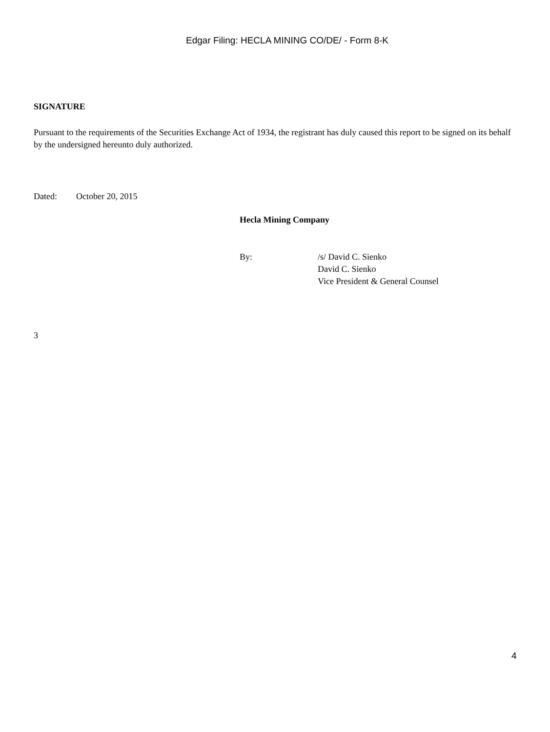Edgar Filing: HECLA MINING CO/DE/ - Form 8-K
SIGNATURE
Pursuant to the requirements of the Securities Exchange Act of 1934, the registrant has duly caused this report to be signed on its behalf by the undersigned hereunto duly authorized.
Dated: October 20, 2015
Hecla Mining Company
By: /s/ David C. Sienko
David C. Sienko
Vice President & General Counsel
3
4